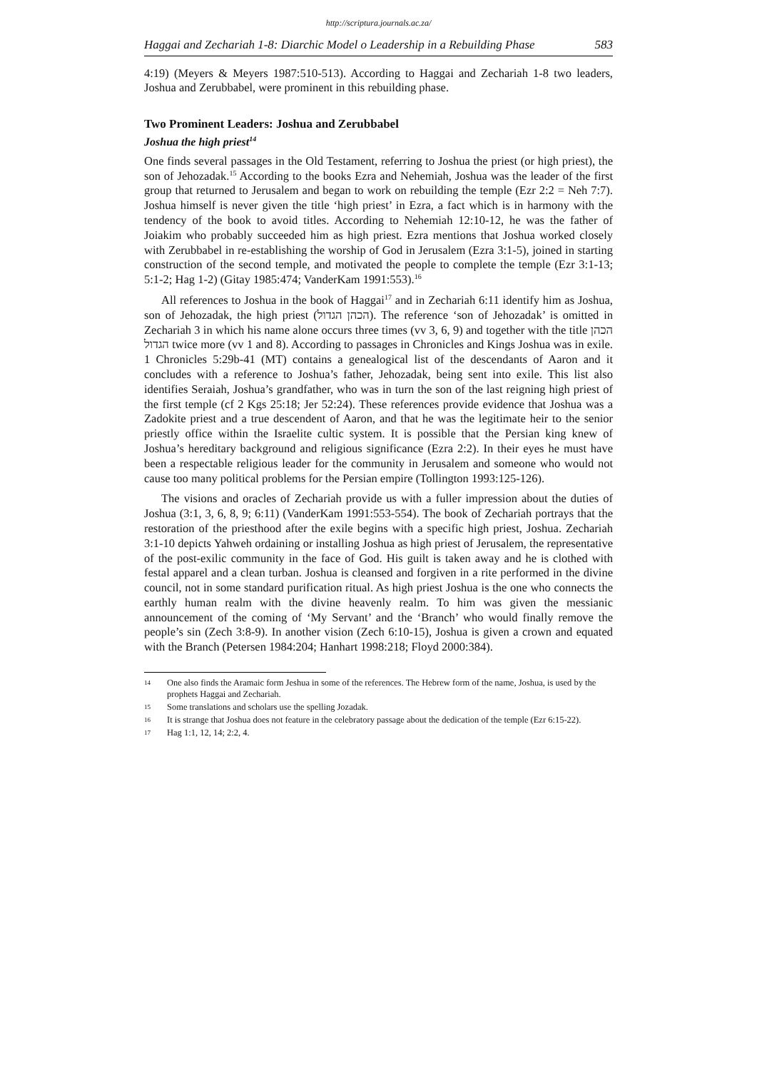http://scriptura.journals.ac.za/
Haggai and Zechariah 1-8: Diarchic Model o Leadership in a Rebuilding Phase 583
4:19) (Meyers & Meyers 1987:510-513). According to Haggai and Zechariah 1-8 two leaders, Joshua and Zerubbabel, were prominent in this rebuilding phase.
Two Prominent Leaders: Joshua and Zerubbabel
Joshua the high priest<sup>14</sup>
One finds several passages in the Old Testament, referring to Joshua the priest (or high priest), the son of Jehozadak.<sup>15</sup> According to the books Ezra and Nehemiah, Joshua was the leader of the first group that returned to Jerusalem and began to work on rebuilding the temple (Ezr 2:2 = Neh 7:7). Joshua himself is never given the title ‘high priest’ in Ezra, a fact which is in harmony with the tendency of the book to avoid titles. According to Nehemiah 12:10-12, he was the father of Joiakim who probably succeeded him as high priest. Ezra mentions that Joshua worked closely with Zerubbabel in re-establishing the worship of God in Jerusalem (Ezra 3:1-5), joined in starting construction of the second temple, and motivated the people to complete the temple (Ezr 3:1-13; 5:1-2; Hag 1-2) (Gitay 1985:474; VanderKam 1991:553).<sup>16</sup>
All references to Joshua in the book of Haggai<sup>17</sup> and in Zechariah 6:11 identify him as Joshua, son of Jehozadak, the high priest (הכהן הגדול). The reference ‘son of Jehozadak’ is omitted in Zechariah 3 in which his name alone occurs three times (vv 3, 6, 9) and together with the title הכהן הגדול twice more (vv 1 and 8). According to passages in Chronicles and Kings Joshua was in exile. 1 Chronicles 5:29b-41 (MT) contains a genealogical list of the descendants of Aaron and it concludes with a reference to Joshua’s father, Jehozadak, being sent into exile. This list also identifies Seraiah, Joshua’s grandfather, who was in turn the son of the last reigning high priest of the first temple (cf 2 Kgs 25:18; Jer 52:24). These references provide evidence that Joshua was a Zadokite priest and a true descendent of Aaron, and that he was the legitimate heir to the senior priestly office within the Israelite cultic system. It is possible that the Persian king knew of Joshua’s hereditary background and religious significance (Ezra 2:2). In their eyes he must have been a respectable religious leader for the community in Jerusalem and someone who would not cause too many political problems for the Persian empire (Tollington 1993:125-126).
The visions and oracles of Zechariah provide us with a fuller impression about the duties of Joshua (3:1, 3, 6, 8, 9; 6:11) (VanderKam 1991:553-554). The book of Zechariah portrays that the restoration of the priesthood after the exile begins with a specific high priest, Joshua. Zechariah 3:1-10 depicts Yahweh ordaining or installing Joshua as high priest of Jerusalem, the representative of the post-exilic community in the face of God. His guilt is taken away and he is clothed with festal apparel and a clean turban. Joshua is cleansed and forgiven in a rite performed in the divine council, not in some standard purification ritual. As high priest Joshua is the one who connects the earthly human realm with the divine heavenly realm. To him was given the messianic announcement of the coming of ‘My Servant’ and the ‘Branch’ who would finally remove the people’s sin (Zech 3:8-9). In another vision (Zech 6:10-15), Joshua is given a crown and equated with the Branch (Petersen 1984:204; Hanhart 1998:218; Floyd 2000:384).
14 One also finds the Aramaic form Jeshua in some of the references. The Hebrew form of the name, Joshua, is used by the prophets Haggai and Zechariah.
15 Some translations and scholars use the spelling Jozadak.
16 It is strange that Joshua does not feature in the celebratory passage about the dedication of the temple (Ezr 6:15-22).
17 Hag 1:1, 12, 14; 2:2, 4.